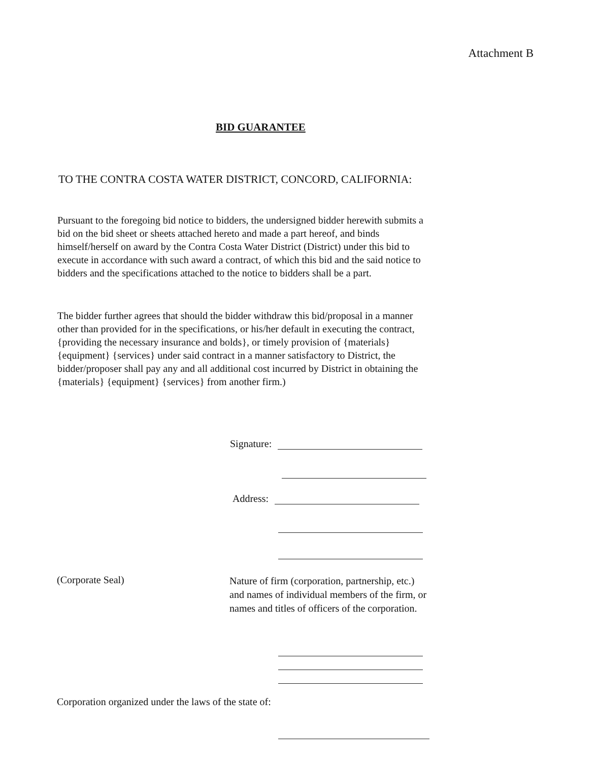Attachment B
BID GUARANTEE
TO THE CONTRA COSTA WATER DISTRICT, CONCORD, CALIFORNIA:
Pursuant to the foregoing bid notice to bidders, the undersigned bidder herewith submits a bid on the bid sheet or sheets attached hereto and made a part hereof, and binds himself/herself on award by the Contra Costa Water District (District) under this bid to execute in accordance with such award a contract, of which this bid and the said notice to bidders and the specifications attached to the notice to bidders shall be a part.
The bidder further agrees that should the bidder withdraw this bid/proposal in a manner other than provided for in the specifications, or his/her default in executing the contract, {providing the necessary insurance and bolds}, or timely provision of {materials} {equipment} {services} under said contract in a manner satisfactory to District, the bidder/proposer shall pay any and all additional cost incurred by District in obtaining the {materials} {equipment} {services} from another firm.)
Signature:
Address:
(Corporate Seal)
Nature of firm (corporation, partnership, etc.) and names of individual members of the firm, or names and titles of officers of the corporation.
Corporation organized under the laws of the state of: